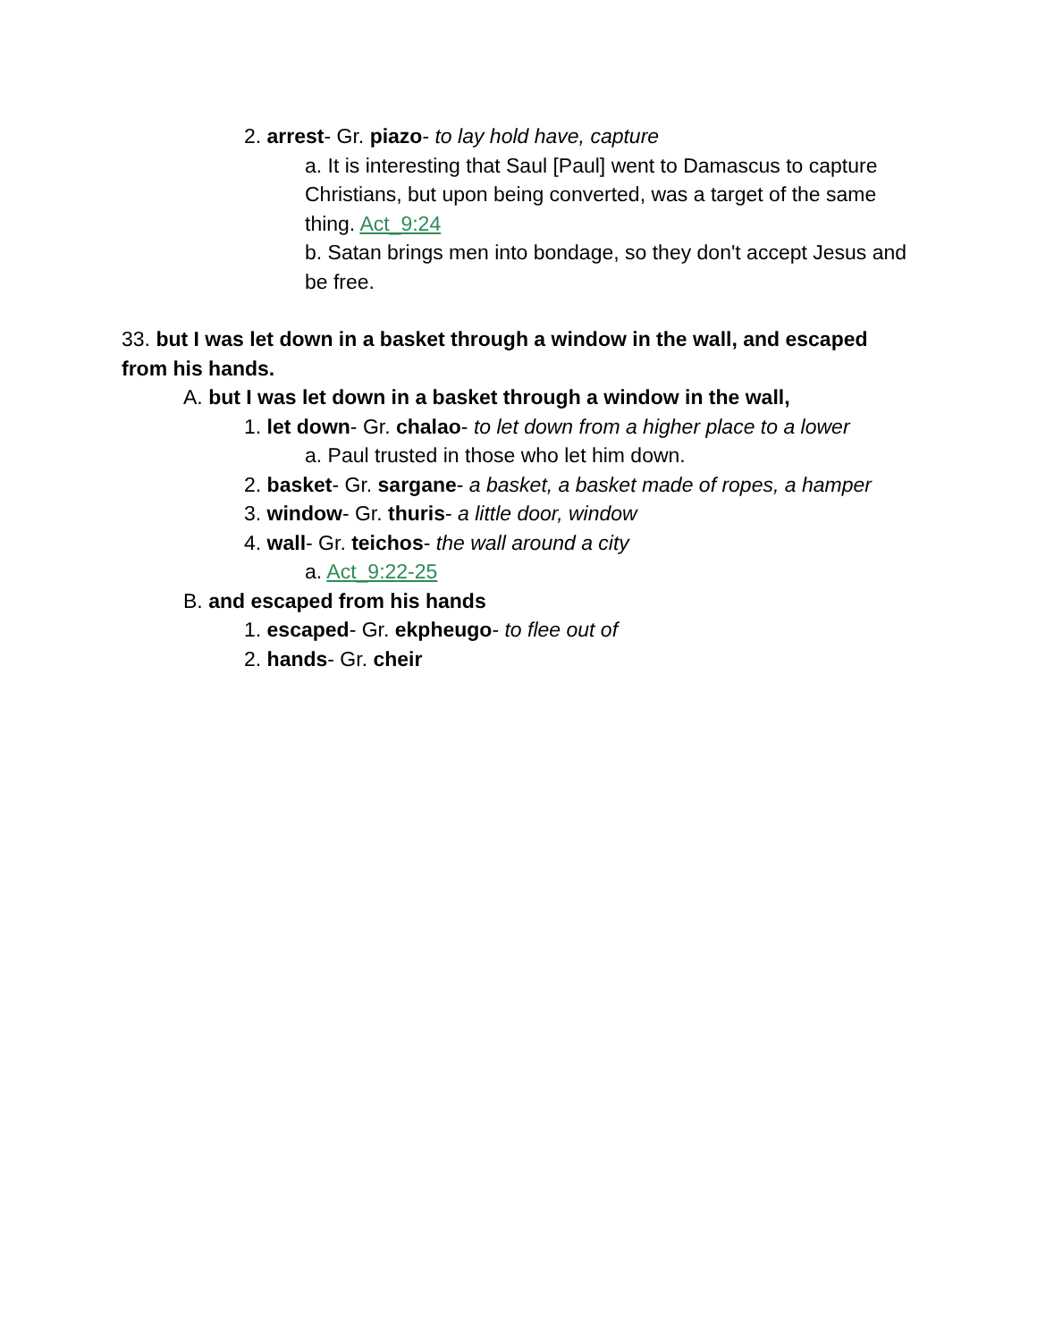2. arrest- Gr. piazo- to lay hold have, capture
a. It is interesting that Saul [Paul] went to Damascus to capture Christians, but upon being converted, was a target of the same thing. Act_9:24
b. Satan brings men into bondage, so they don't accept Jesus and be free.
33. but I was let down in a basket through a window in the wall, and escaped from his hands.
A. but I was let down in a basket through a window in the wall,
1. let down- Gr. chalao- to let down from a higher place to a lower
a. Paul trusted in those who let him down.
2. basket- Gr. sargane- a basket, a basket made of ropes, a hamper
3. window- Gr. thuris- a little door, window
4. wall- Gr. teichos- the wall around a city
a. Act_9:22-25
B. and escaped from his hands
1. escaped- Gr. ekpheugo- to flee out of
2. hands- Gr. cheir